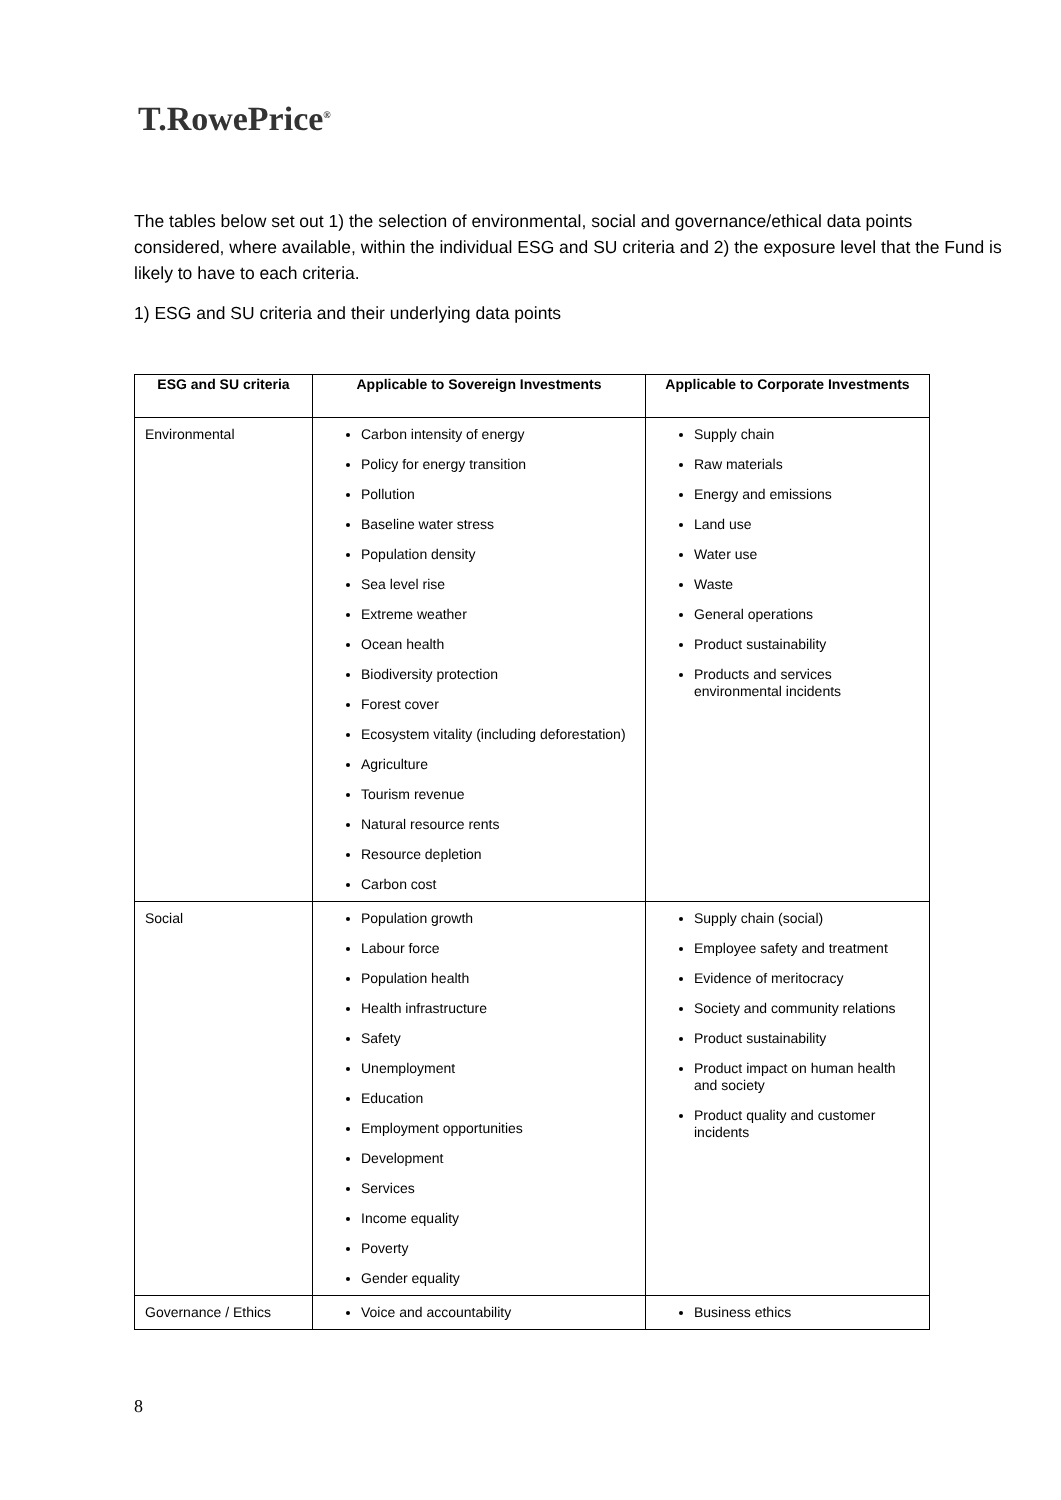T.RowePrice<sup>®</sup>
The tables below set out 1) the selection of environmental, social and governance/ethical data points considered, where available, within the individual ESG and SU criteria and 2) the exposure level that the Fund is likely to have to each criteria.
1) ESG and SU criteria and their underlying data points
| ESG and SU criteria | Applicable to Sovereign Investments | Applicable to Corporate Investments |
| --- | --- | --- |
| Environmental | Carbon intensity of energy Policy for energy transition Pollution Baseline water stress Population density Sea level rise Extreme weather Ocean health Biodiversity protection Forest cover Ecosystem vitality (including deforestation) Agriculture Tourism revenue Natural resource rents Resource depletion Carbon cost | Supply chain Raw materials Energy and emissions Land use Water use Waste General operations Product sustainability Products and services environmental incidents |
| Social | Population growth Labour force Population health Health infrastructure Safety Unemployment Education Employment opportunities Development Services Income equality Poverty Gender equality | Supply chain (social) Employee safety and treatment Evidence of meritocracy Society and community relations Product sustainability Product impact on human health and society Product quality and customer incidents |
| Governance / Ethics | Voice and accountability | Business ethics |
8